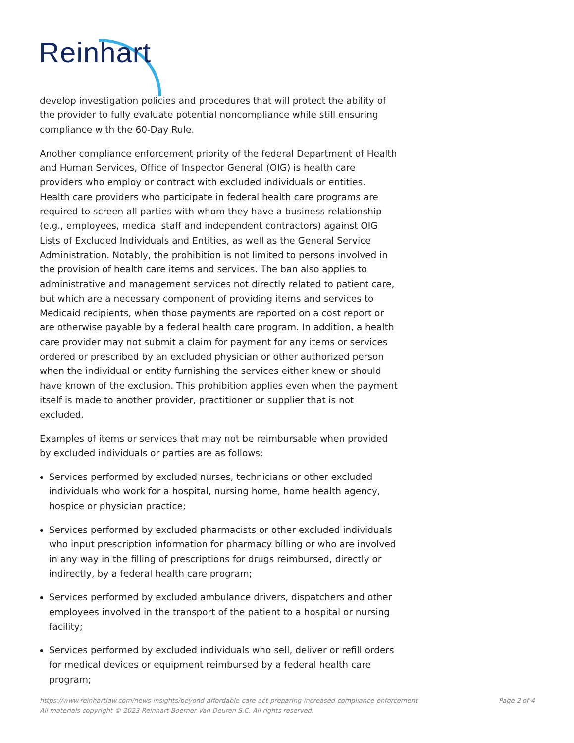Reinhart
develop investigation policies and procedures that will protect the ability of the provider to fully evaluate potential noncompliance while still ensuring compliance with the 60-Day Rule.
Another compliance enforcement priority of the federal Department of Health and Human Services, Office of Inspector General (OIG) is health care providers who employ or contract with excluded individuals or entities. Health care providers who participate in federal health care programs are required to screen all parties with whom they have a business relationship (e.g., employees, medical staff and independent contractors) against OIG Lists of Excluded Individuals and Entities, as well as the General Service Administration. Notably, the prohibition is not limited to persons involved in the provision of health care items and services. The ban also applies to administrative and management services not directly related to patient care, but which are a necessary component of providing items and services to Medicaid recipients, when those payments are reported on a cost report or are otherwise payable by a federal health care program. In addition, a health care provider may not submit a claim for payment for any items or services ordered or prescribed by an excluded physician or other authorized person when the individual or entity furnishing the services either knew or should have known of the exclusion. This prohibition applies even when the payment itself is made to another provider, practitioner or supplier that is not excluded.
Examples of items or services that may not be reimbursable when provided by excluded individuals or parties are as follows:
Services performed by excluded nurses, technicians or other excluded individuals who work for a hospital, nursing home, home health agency, hospice or physician practice;
Services performed by excluded pharmacists or other excluded individuals who input prescription information for pharmacy billing or who are involved in any way in the filling of prescriptions for drugs reimbursed, directly or indirectly, by a federal health care program;
Services performed by excluded ambulance drivers, dispatchers and other employees involved in the transport of the patient to a hospital or nursing facility;
Services performed by excluded individuals who sell, deliver or refill orders for medical devices or equipment reimbursed by a federal health care program;
https://www.reinhartlaw.com/news-insights/beyond-affordable-care-act-preparing-increased-compliance-enforcement
Page 2 of 4
All materials copyright © 2023 Reinhart Boerner Van Deuren S.C. All rights reserved.